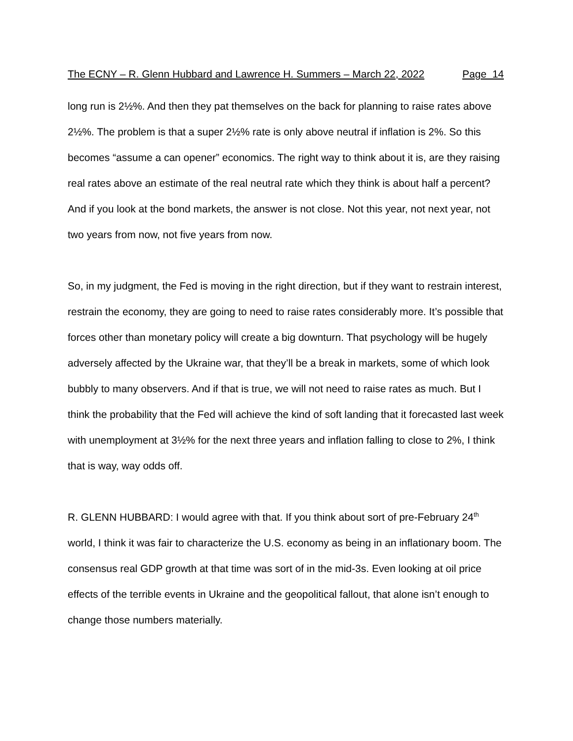The ECNY – R. Glenn Hubbard and Lawrence H. Summers – March 22, 2022 Page 14
long run is 2½%. And then they pat themselves on the back for planning to raise rates above 2½%. The problem is that a super 2½% rate is only above neutral if inflation is 2%. So this becomes “assume a can opener” economics. The right way to think about it is, are they raising real rates above an estimate of the real neutral rate which they think is about half a percent? And if you look at the bond markets, the answer is not close. Not this year, not next year, not two years from now, not five years from now.
So, in my judgment, the Fed is moving in the right direction, but if they want to restrain interest, restrain the economy, they are going to need to raise rates considerably more. It’s possible that forces other than monetary policy will create a big downturn. That psychology will be hugely adversely affected by the Ukraine war, that they’ll be a break in markets, some of which look bubbly to many observers. And if that is true, we will not need to raise rates as much. But I think the probability that the Fed will achieve the kind of soft landing that it forecasted last week with unemployment at 3½% for the next three years and inflation falling to close to 2%, I think that is way, way odds off.
R. GLENN HUBBARD: I would agree with that. If you think about sort of pre-February 24<sup>th</sup> world, I think it was fair to characterize the U.S. economy as being in an inflationary boom. The consensus real GDP growth at that time was sort of in the mid-3s. Even looking at oil price effects of the terrible events in Ukraine and the geopolitical fallout, that alone isn’t enough to change those numbers materially.